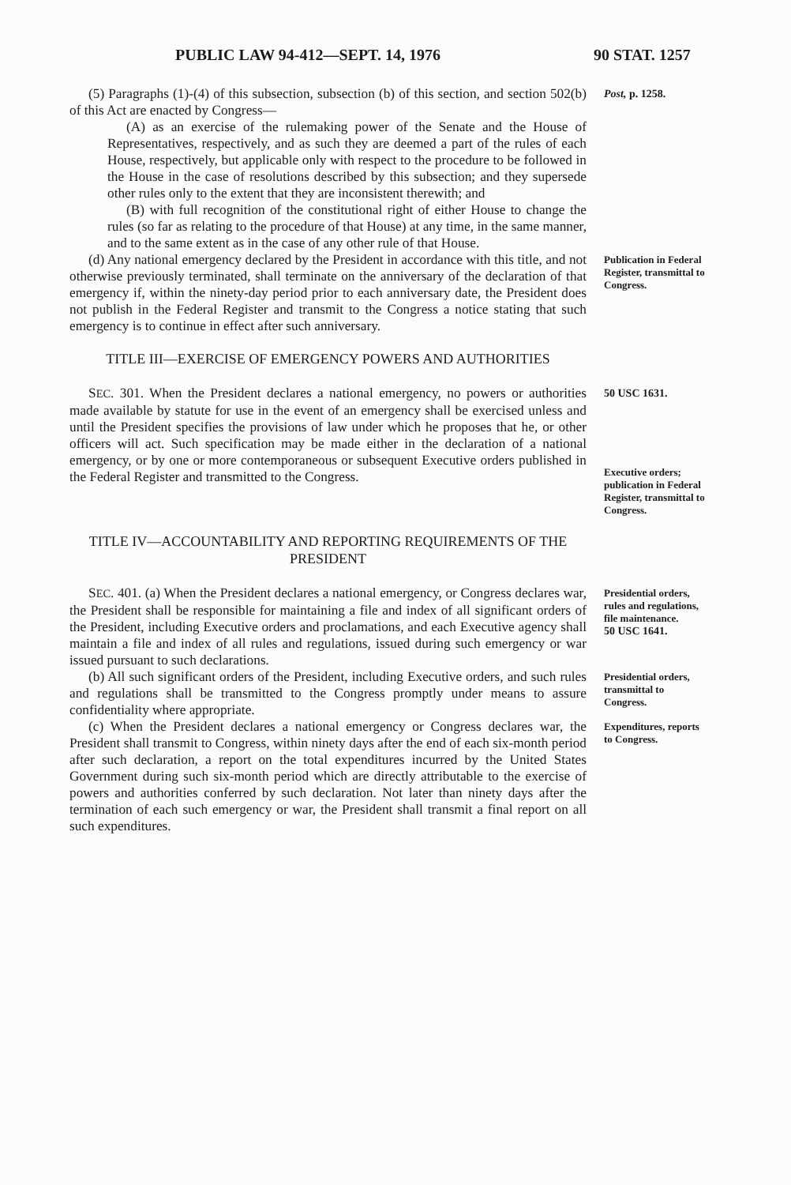PUBLIC LAW 94-412—SEPT. 14, 1976 90 STAT. 1257
(5) Paragraphs (1)-(4) of this subsection, subsection (b) of this section, and section 502(b) of this Act are enacted by Congress—
(A) as an exercise of the rulemaking power of the Senate and the House of Representatives, respectively, and as such they are deemed a part of the rules of each House, respectively, but applicable only with respect to the procedure to be followed in the House in the case of resolutions described by this subsection; and they supersede other rules only to the extent that they are inconsistent therewith; and
(B) with full recognition of the constitutional right of either House to change the rules (so far as relating to the procedure of that House) at any time, in the same manner, and to the same extent as in the case of any other rule of that House.
Post, p. 1258.
(d) Any national emergency declared by the President in accordance with this title, and not otherwise previously terminated, shall terminate on the anniversary of the declaration of that emergency if, within the ninety-day period prior to each anniversary date, the President does not publish in the Federal Register and transmit to the Congress a notice stating that such emergency is to continue in effect after such anniversary.
Publication in Federal Register, transmittal to Congress.
TITLE III—EXERCISE OF EMERGENCY POWERS AND AUTHORITIES
SEC. 301. When the President declares a national emergency, no powers or authorities made available by statute for use in the event of an emergency shall be exercised unless and until the President specifies the provisions of law under which he proposes that he, or other officers will act. Such specification may be made either in the declaration of a national emergency, or by one or more contemporaneous or subsequent Executive orders published in the Federal Register and transmitted to the Congress.
50 USC 1631.
Executive orders; publication in Federal Register, transmittal to Congress.
TITLE IV—ACCOUNTABILITY AND REPORTING REQUIREMENTS OF THE PRESIDENT
SEC. 401. (a) When the President declares a national emergency, or Congress declares war, the President shall be responsible for maintaining a file and index of all significant orders of the President, including Executive orders and proclamations, and each Executive agency shall maintain a file and index of all rules and regulations, issued during such emergency or war issued pursuant to such declarations.
Presidential orders, rules and regulations, file maintenance.
50 USC 1641.
(b) All such significant orders of the President, including Executive orders, and such rules and regulations shall be transmitted to the Congress promptly under means to assure confidentiality where appropriate.
Presidential orders, transmittal to Congress.
(c) When the President declares a national emergency or Congress declares war, the President shall transmit to Congress, within ninety days after the end of each six-month period after such declaration, a report on the total expenditures incurred by the United States Government during such six-month period which are directly attributable to the exercise of powers and authorities conferred by such declaration. Not later than ninety days after the termination of each such emergency or war, the President shall transmit a final report on all such expenditures.
Expenditures, reports to Congress.